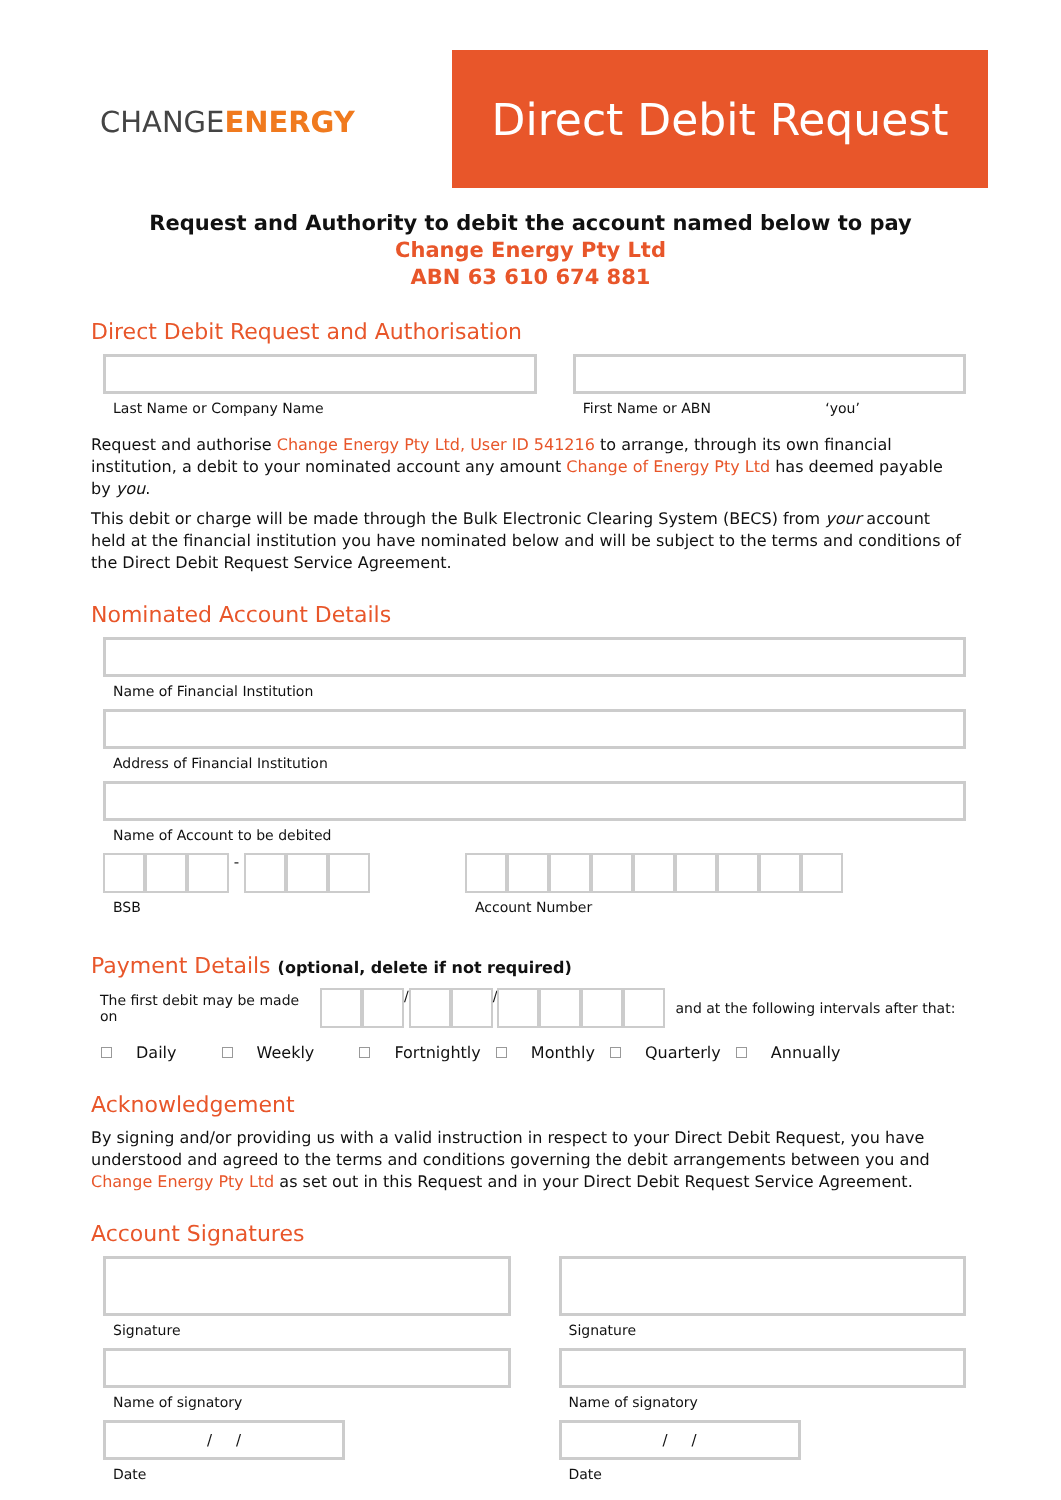CHANGEENERGY
Direct Debit Request
Request and Authority to debit the account named below to pay
Change Energy Pty Ltd
ABN 63 610 674 881
Direct Debit Request and Authorisation
Last Name or Company Name First Name or ABN ‘you’
Request and authorise Change Energy Pty Ltd, User ID 541216 to arrange, through its own financial institution, a debit to your nominated account any amount Change of Energy Pty Ltd has deemed payable by you.
This debit or charge will be made through the Bulk Electronic Clearing System (BECS) from your account held at the financial institution you have nominated below and will be subject to the terms and conditions of the Direct Debit Request Service Agreement.
Nominated Account Details
Name of Financial Institution
Address of Financial Institution
Name of Account to be debited
-
BSB
Account Number
Payment Details (optional, delete if not required)
The first debit may be made on
/ /
and at the following intervals after that:
Daily Weekly Fortnightly Monthly Quarterly Annually
Acknowledgement
By signing and/or providing us with a valid instruction in respect to your Direct Debit Request, you have understood and agreed to the terms and conditions governing the debit arrangements between you and Change Energy Pty Ltd as set out in this Request and in your Direct Debit Request Service Agreement.
Account Signatures
Signature
Name of signatory
/ /
Date
Signature
Name of signatory
/ /
Date